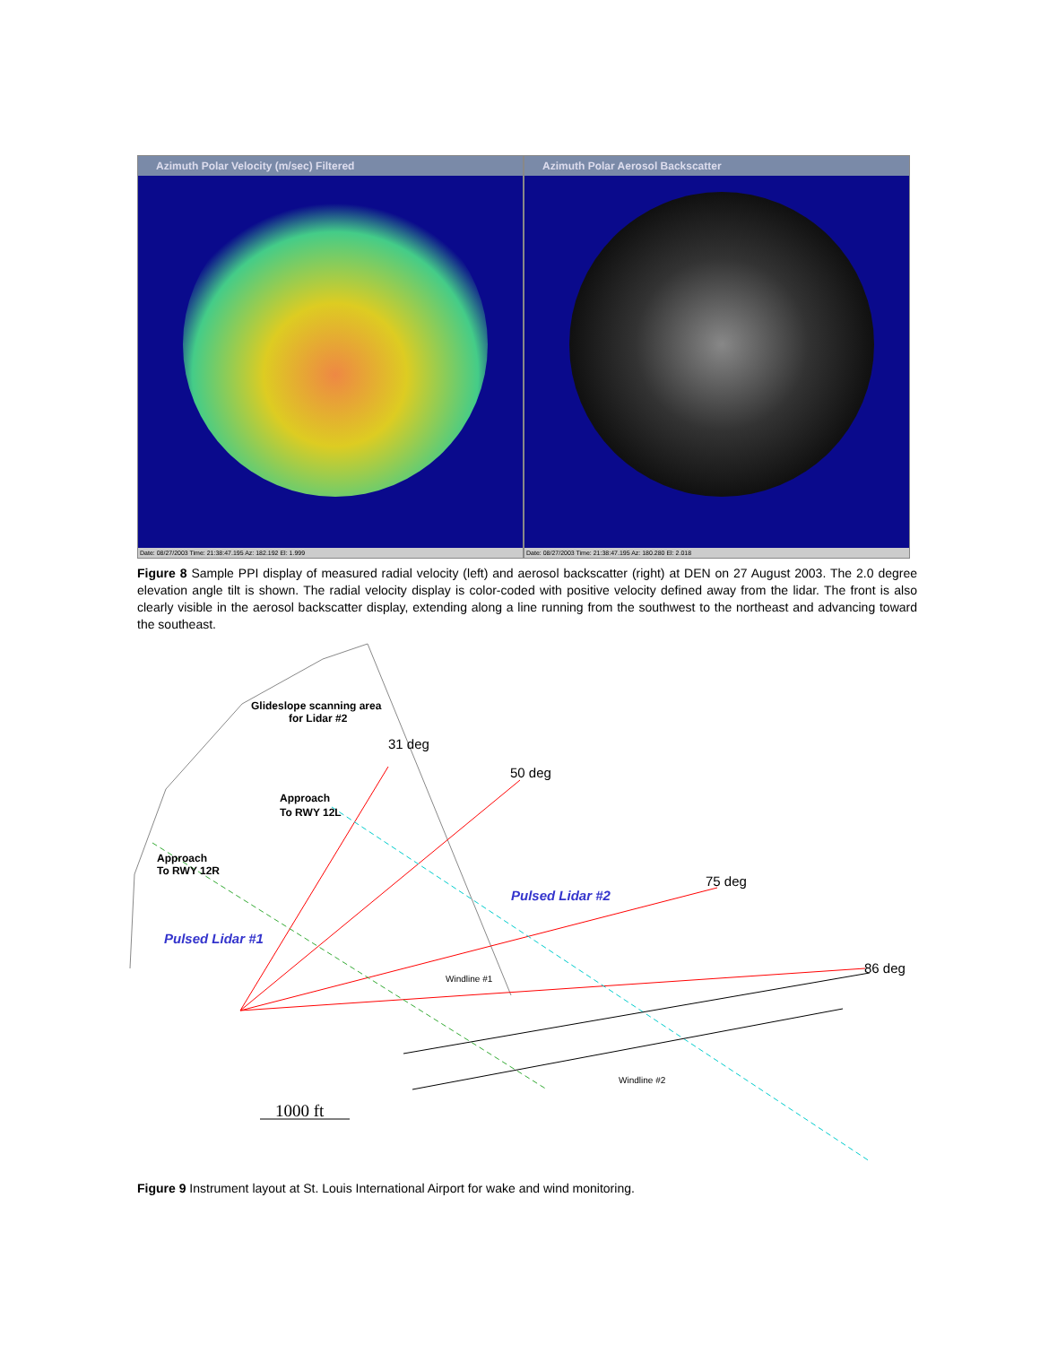Azimuth Polar Velocity (m/sec) Filtered
Date: 08/27/2003 Time: 21:38:47.195 Az: 182.192 El: 1.999
Azimuth Polar Aerosol Backscatter
Date: 08/27/2003 Time: 21:38:47.195 Az: 180.280 El: 2.018
Figure 8 Sample PPI display of measured radial velocity (left) and aerosol backscatter (right) at DEN on 27 August 2003. The 2.0 degree elevation angle tilt is shown. The radial velocity display is color-coded with positive velocity defined away from the lidar. The front is also clearly visible in the aerosol backscatter display, extending along a line running from the southwest to the northeast and advancing toward the southeast.
Glideslope scanning area
for Lidar #2
Approach
To RWY 12L
Approach
To RWY 12R
31 deg
50 deg
75 deg
86 deg
Pulsed Lidar #2
Pulsed Lidar #1
Windline #1
Windline #2
1000 ft
Figure 9 Instrument layout at St. Louis International Airport for wake and wind monitoring.